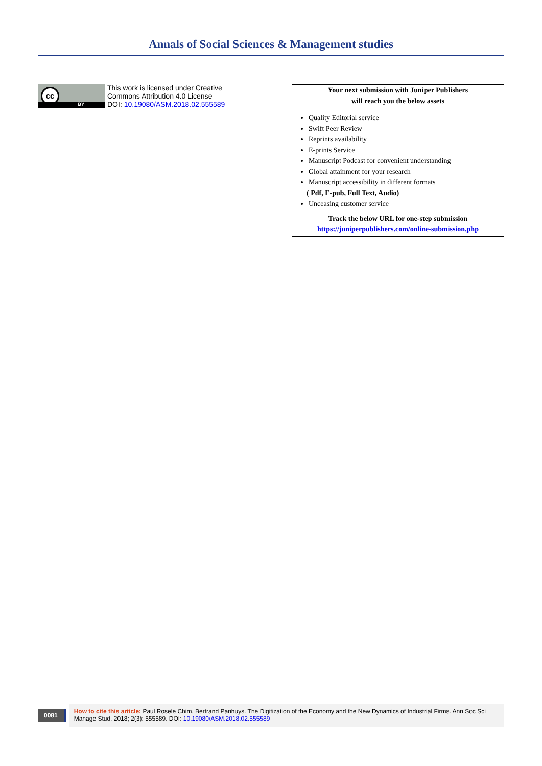Annals of Social Sciences & Management studies
cc
BY
This work is licensed under Creative
Commons Attribution 4.0 License
DOI: 10.19080/ASM.2018.02.555589
Your next submission with Juniper Publishers
will reach you the below assets
Quality Editorial service
Swift Peer Review
Reprints availability
E-prints Service
Manuscript Podcast for convenient understanding
Global attainment for your research
Manuscript accessibility in different formats
( Pdf, E-pub, Full Text, Audio)
Unceasing customer service
Track the below URL for one-step submission
https://juniperpublishers.com/online-submission.php
0081
How to cite this article: Paul Rosele Chim, Bertrand Panhuys. The Digitization of the Economy and the New Dynamics of Industrial Firms. Ann Soc Sci Manage Stud. 2018; 2(3): 555589. DOI: 10.19080/ASM.2018.02.555589